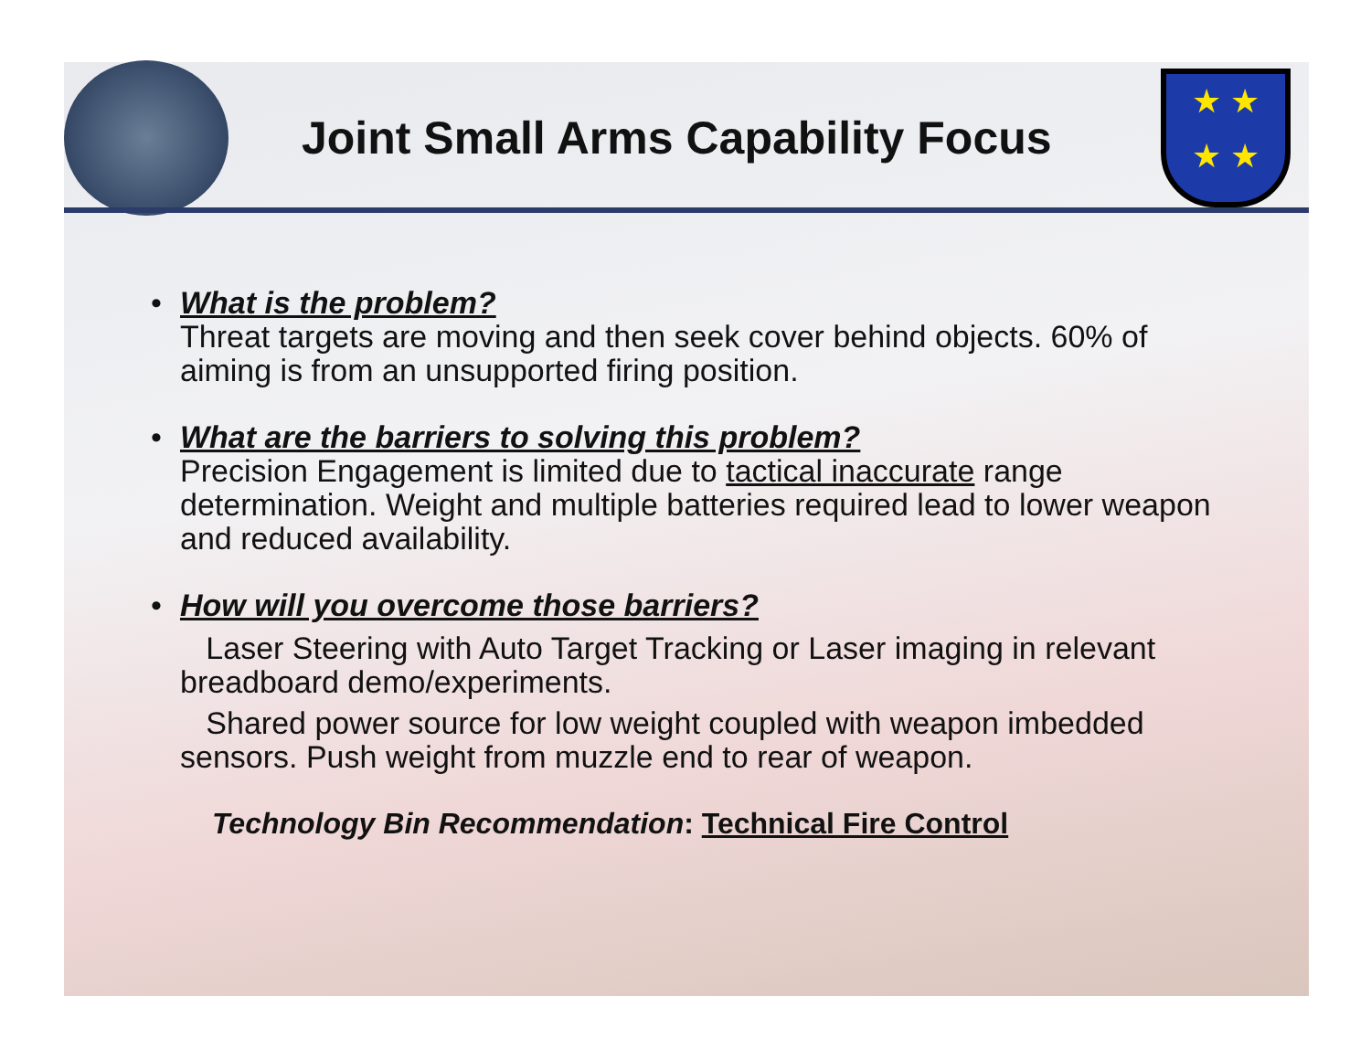Joint Small Arms Capability Focus
★ ★
★ ★
• What is the problem?
Threat targets are moving and then seek cover behind objects. 60% of aiming is from an unsupported firing position.
• What are the barriers to solving this problem?
Precision Engagement is limited due to tactical inaccurate range determination. Weight and multiple batteries required lead to lower weapon and reduced availability.
• How will you overcome those barriers?
Laser Steering with Auto Target Tracking or Laser imaging in relevant breadboard demo/experiments.
Shared power source for low weight coupled with weapon imbedded sensors. Push weight from muzzle end to rear of weapon.
Technology Bin Recommendation: Technical Fire Control